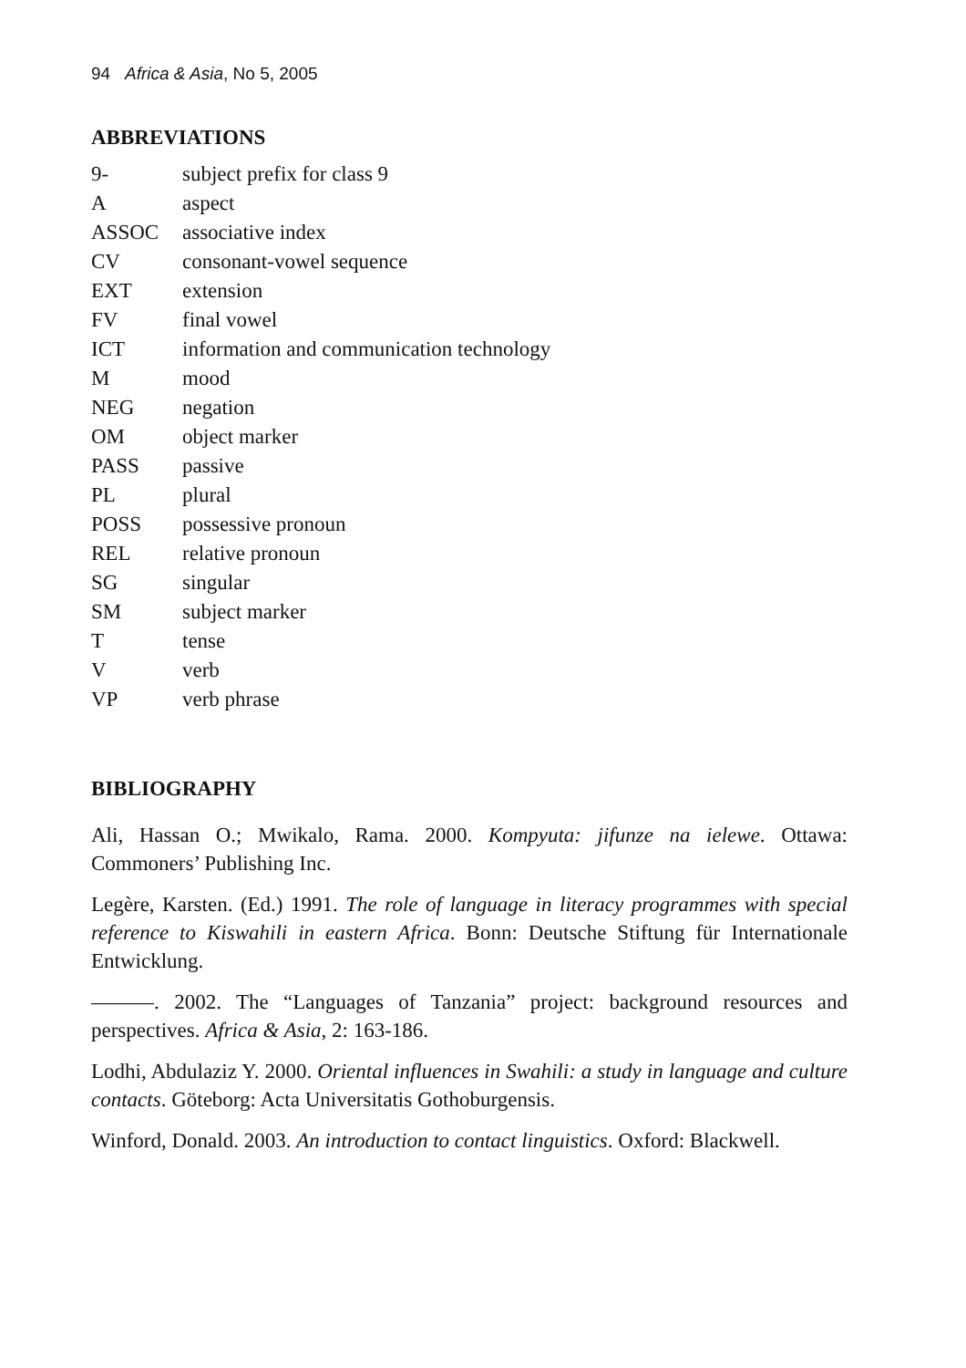94 Africa & Asia, No 5, 2005
ABBREVIATIONS
| 9- | subject prefix for class 9 |
| A | aspect |
| ASSOC | associative index |
| CV | consonant-vowel sequence |
| EXT | extension |
| FV | final vowel |
| ICT | information and communication technology |
| M | mood |
| NEG | negation |
| OM | object marker |
| PASS | passive |
| PL | plural |
| POSS | possessive pronoun |
| REL | relative pronoun |
| SG | singular |
| SM | subject marker |
| T | tense |
| V | verb |
| VP | verb phrase |
BIBLIOGRAPHY
Ali, Hassan O.; Mwikalo, Rama. 2000. Kompyuta: jifunze na ielewe. Ottawa: Commoners’ Publishing Inc.
Legère, Karsten. (Ed.) 1991. The role of language in literacy programmes with special reference to Kiswahili in eastern Africa. Bonn: Deutsche Stiftung für Internationale Entwicklung.
———. 2002. The “Languages of Tanzania” project: background resources and perspectives. Africa & Asia, 2: 163-186.
Lodhi, Abdulaziz Y. 2000. Oriental influences in Swahili: a study in language and culture contacts. Göteborg: Acta Universitatis Gothoburgensis.
Winford, Donald. 2003. An introduction to contact linguistics. Oxford: Blackwell.